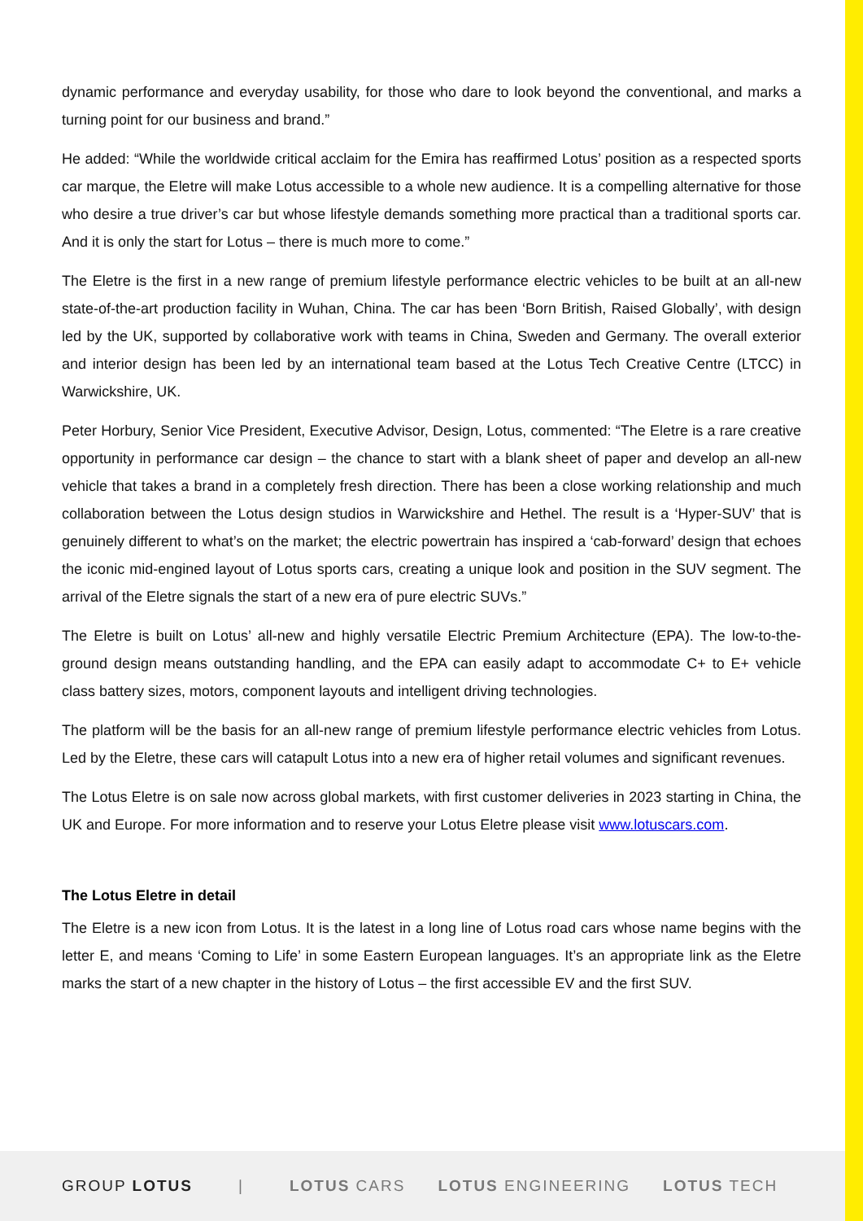dynamic performance and everyday usability, for those who dare to look beyond the conventional, and marks a turning point for our business and brand.”
He added: “While the worldwide critical acclaim for the Emira has reaffirmed Lotus’ position as a respected sports car marque, the Eletre will make Lotus accessible to a whole new audience. It is a compelling alternative for those who desire a true driver’s car but whose lifestyle demands something more practical than a traditional sports car. And it is only the start for Lotus – there is much more to come.”
The Eletre is the first in a new range of premium lifestyle performance electric vehicles to be built at an all-new state-of-the-art production facility in Wuhan, China. The car has been ‘Born British, Raised Globally’, with design led by the UK, supported by collaborative work with teams in China, Sweden and Germany. The overall exterior and interior design has been led by an international team based at the Lotus Tech Creative Centre (LTCC) in Warwickshire, UK.
Peter Horbury, Senior Vice President, Executive Advisor, Design, Lotus, commented: “The Eletre is a rare creative opportunity in performance car design – the chance to start with a blank sheet of paper and develop an all-new vehicle that takes a brand in a completely fresh direction. There has been a close working relationship and much collaboration between the Lotus design studios in Warwickshire and Hethel. The result is a ‘Hyper-SUV’ that is genuinely different to what’s on the market; the electric powertrain has inspired a ‘cab-forward’ design that echoes the iconic mid-engined layout of Lotus sports cars, creating a unique look and position in the SUV segment. The arrival of the Eletre signals the start of a new era of pure electric SUVs.”
The Eletre is built on Lotus’ all-new and highly versatile Electric Premium Architecture (EPA). The low-to-the-ground design means outstanding handling, and the EPA can easily adapt to accommodate C+ to E+ vehicle class battery sizes, motors, component layouts and intelligent driving technologies.
The platform will be the basis for an all-new range of premium lifestyle performance electric vehicles from Lotus. Led by the Eletre, these cars will catapult Lotus into a new era of higher retail volumes and significant revenues.
The Lotus Eletre is on sale now across global markets, with first customer deliveries in 2023 starting in China, the UK and Europe. For more information and to reserve your Lotus Eletre please visit www.lotuscars.com.
The Lotus Eletre in detail
The Eletre is a new icon from Lotus. It is the latest in a long line of Lotus road cars whose name begins with the letter E, and means ‘Coming to Life’ in some Eastern European languages. It’s an appropriate link as the Eletre marks the start of a new chapter in the history of Lotus – the first accessible EV and the first SUV.
GROUP LOTUS | LOTUS CARS LOTUS ENGINEERING LOTUS TECH